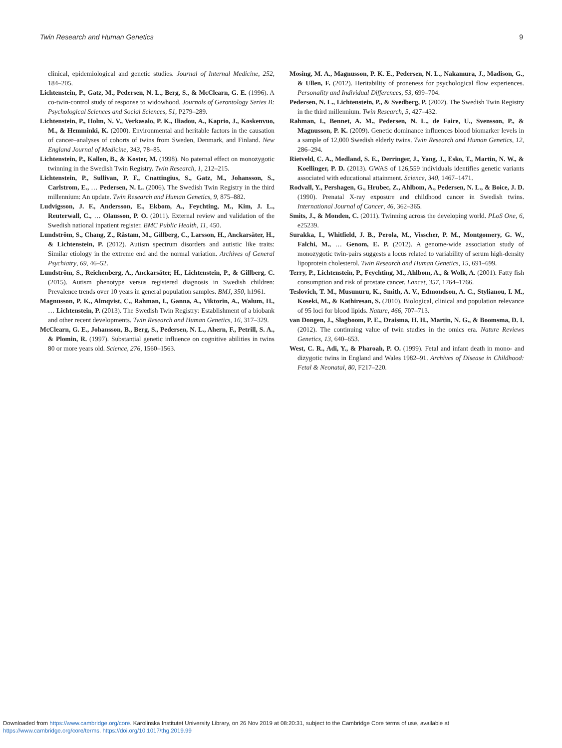Twin Research and Human Genetics 9
clinical, epidemiological and genetic studies. Journal of Internal Medicine, 252, 184–205.
Lichtenstein, P., Gatz, M., Pedersen, N. L., Berg, S., & McClearn, G. E. (1996). A co-twin-control study of response to widowhood. Journals of Gerontology Series B: Psychological Sciences and Social Sciences, 51, P279–289.
Lichtenstein, P., Holm, N. V., Verkasalo, P. K., Iliadou, A., Kaprio, J., Koskenvuo, M., & Hemminki, K. (2000). Environmental and heritable factors in the causation of cancer–analyses of cohorts of twins from Sweden, Denmark, and Finland. New England Journal of Medicine, 343, 78–85.
Lichtenstein, P., Kallen, B., & Koster, M. (1998). No paternal effect on monozygotic twinning in the Swedish Twin Registry. Twin Research, 1, 212–215.
Lichtenstein, P., Sullivan, P. F., Cnattingius, S., Gatz, M., Johansson, S., Carlstrom, E., … Pedersen, N. L. (2006). The Swedish Twin Registry in the third millennium: An update. Twin Research and Human Genetics, 9, 875–882.
Ludvigsson, J. F., Andersson, E., Ekbom, A., Feychting, M., Kim, J. L., Reuterwall, C., … Olausson, P. O. (2011). External review and validation of the Swedish national inpatient register. BMC Public Health, 11, 450.
Lundström, S., Chang, Z., Råstam, M., Gillberg, C., Larsson, H., Anckarsäter, H., & Lichtenstein, P. (2012). Autism spectrum disorders and autistic like traits: Similar etiology in the extreme end and the normal variation. Archives of General Psychiatry, 69, 46–52.
Lundström, S., Reichenberg, A., Anckarsäter, H., Lichtenstein, P., & Gillberg, C. (2015). Autism phenotype versus registered diagnosis in Swedish children: Prevalence trends over 10 years in general population samples. BMJ, 350, h1961.
Magnusson, P. K., Almqvist, C., Rahman, I., Ganna, A., Viktorin, A., Walum, H., … Lichtenstein, P. (2013). The Swedish Twin Registry: Establishment of a biobank and other recent developments. Twin Research and Human Genetics, 16, 317–329.
McClearn, G. E., Johansson, B., Berg, S., Pedersen, N. L., Ahern, F., Petrill, S. A., & Plomin, R. (1997). Substantial genetic influence on cognitive abilities in twins 80 or more years old. Science, 276, 1560–1563.
Mosing, M. A., Magnusson, P. K. E., Pedersen, N. L., Nakamura, J., Madison, G., & Ullen, F. (2012). Heritability of proneness for psychological flow experiences. Personality and Individual Differences, 53, 699–704.
Pedersen, N. L., Lichtenstein, P., & Svedberg, P. (2002). The Swedish Twin Registry in the third millennium. Twin Research, 5, 427–432.
Rahman, I., Bennet, A. M., Pedersen, N. L., de Faire, U., Svensson, P., & Magnusson, P. K. (2009). Genetic dominance influences blood biomarker levels in a sample of 12,000 Swedish elderly twins. Twin Research and Human Genetics, 12, 286–294.
Rietveld, C. A., Medland, S. E., Derringer, J., Yang, J., Esko, T., Martin, N. W., & Koellinger, P. D. (2013). GWAS of 126,559 individuals identifies genetic variants associated with educational attainment. Science, 340, 1467–1471.
Rodvall, Y., Pershagen, G., Hrubec, Z., Ahlbom, A., Pedersen, N. L., & Boice, J. D. (1990). Prenatal X-ray exposure and childhood cancer in Swedish twins. International Journal of Cancer, 46, 362–365.
Smits, J., & Monden, C. (2011). Twinning across the developing world. PLoS One, 6, e25239.
Surakka, I., Whitfield, J. B., Perola, M., Visscher, P. M., Montgomery, G. W., Falchi, M., … Genom, E. P. (2012). A genome-wide association study of monozygotic twin-pairs suggests a locus related to variability of serum high-density lipoprotein cholesterol. Twin Research and Human Genetics, 15, 691–699.
Terry, P., Lichtenstein, P., Feychting, M., Ahlbom, A., & Wolk, A. (2001). Fatty fish consumption and risk of prostate cancer. Lancet, 357, 1764–1766.
Teslovich, T. M., Musunuru, K., Smith, A. V., Edmondson, A. C., Stylianou, I. M., Koseki, M., & Kathiresan, S. (2010). Biological, clinical and population relevance of 95 loci for blood lipids. Nature, 466, 707–713.
van Dongen, J., Slagboom, P. E., Draisma, H. H., Martin, N. G., & Boomsma, D. I. (2012). The continuing value of twin studies in the omics era. Nature Reviews Genetics, 13, 640–653.
West, C. R., Adi, Y., & Pharoah, P. O. (1999). Fetal and infant death in mono- and dizygotic twins in England and Wales 1982–91. Archives of Disease in Childhood: Fetal & Neonatal, 80, F217–220.
Downloaded from https://www.cambridge.org/core. Karolinska Institutet University Library, on 26 Nov 2019 at 08:20:31, subject to the Cambridge Core terms of use, available at
https://www.cambridge.org/core/terms. https://doi.org/10.1017/thg.2019.99